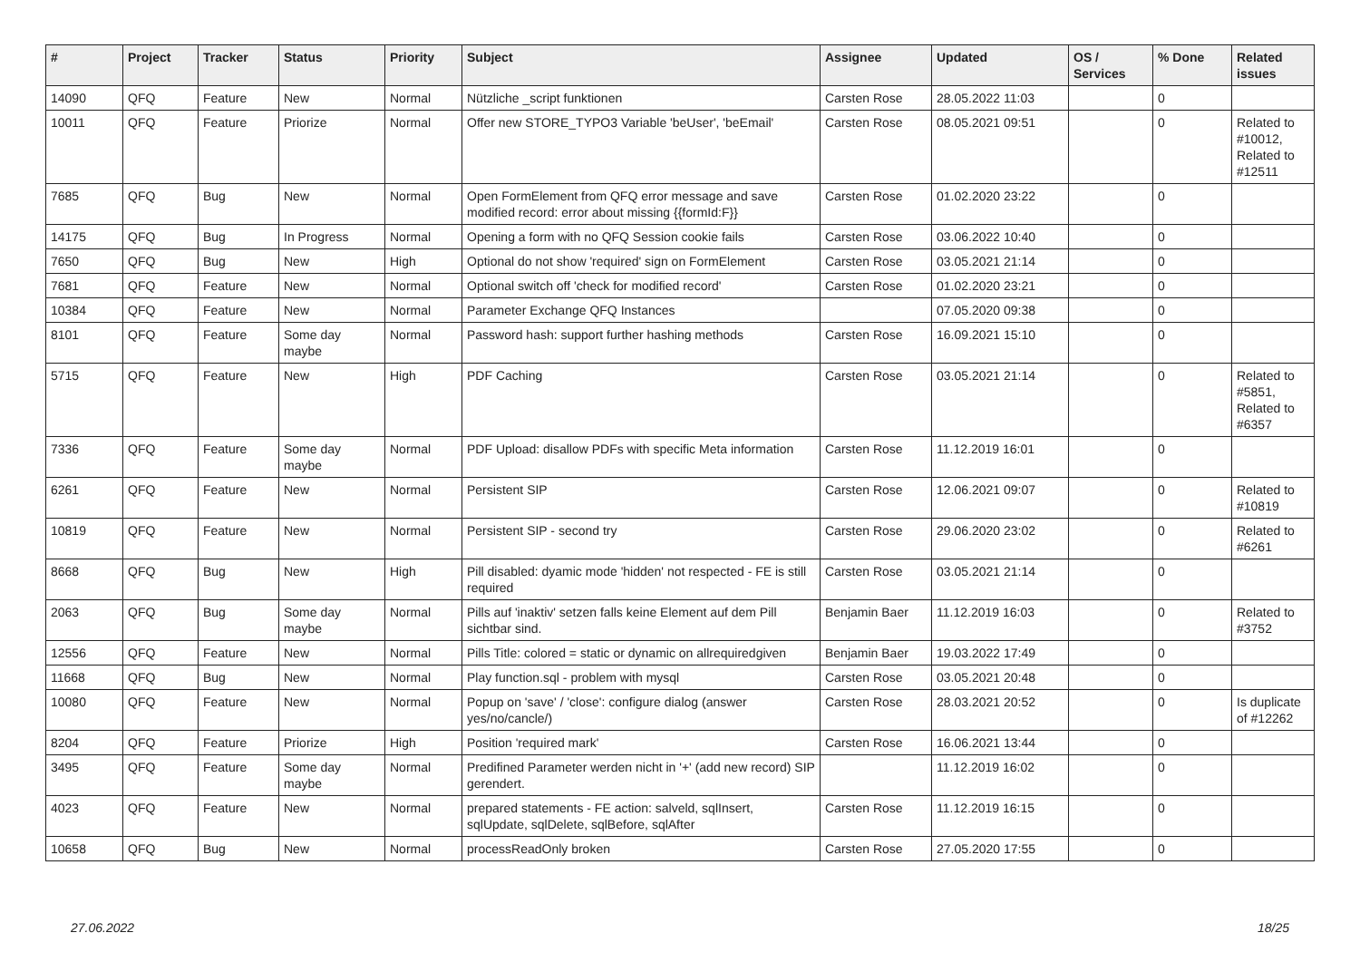| # | Project | Tracker | Status | Priority | Subject | Assignee | Updated | OS / Services | % Done | Related issues |
| --- | --- | --- | --- | --- | --- | --- | --- | --- | --- | --- |
| 14090 | QFQ | Feature | New | Normal | Nützliche _script funktionen | Carsten Rose | 28.05.2022 11:03 | | 0 | |
| 10011 | QFQ | Feature | Priorize | Normal | Offer new STORE_TYPO3 Variable 'beUser', 'beEmail' | Carsten Rose | 08.05.2021 09:51 | | 0 | Related to #10012, Related to #12511 |
| 7685 | QFQ | Bug | New | Normal | Open FormElement from QFQ error message and save modified record: error about missing {{formId:F}} | Carsten Rose | 01.02.2020 23:22 | | 0 | |
| 14175 | QFQ | Bug | In Progress | Normal | Opening a form with no QFQ Session cookie fails | Carsten Rose | 03.06.2022 10:40 | | 0 | |
| 7650 | QFQ | Bug | New | High | Optional do not show 'required' sign on FormElement | Carsten Rose | 03.05.2021 21:14 | | 0 | |
| 7681 | QFQ | Feature | New | Normal | Optional switch off 'check for modified record' | Carsten Rose | 01.02.2020 23:21 | | 0 | |
| 10384 | QFQ | Feature | New | Normal | Parameter Exchange QFQ Instances | | 07.05.2020 09:38 | | 0 | |
| 8101 | QFQ | Feature | Some day maybe | Normal | Password hash: support further hashing methods | Carsten Rose | 16.09.2021 15:10 | | 0 | |
| 5715 | QFQ | Feature | New | High | PDF Caching | Carsten Rose | 03.05.2021 21:14 | | 0 | Related to #5851, Related to #6357 |
| 7336 | QFQ | Feature | Some day maybe | Normal | PDF Upload: disallow PDFs with specific Meta information | Carsten Rose | 11.12.2019 16:01 | | 0 | |
| 6261 | QFQ | Feature | New | Normal | Persistent SIP | Carsten Rose | 12.06.2021 09:07 | | 0 | Related to #10819 |
| 10819 | QFQ | Feature | New | Normal | Persistent SIP - second try | Carsten Rose | 29.06.2020 23:02 | | 0 | Related to #6261 |
| 8668 | QFQ | Bug | New | High | Pill disabled: dyamic mode 'hidden' not respected - FE is still required | Carsten Rose | 03.05.2021 21:14 | | 0 | |
| 2063 | QFQ | Bug | Some day maybe | Normal | Pills auf 'inaktiv' setzen falls keine Element auf dem Pill sichtbar sind. | Benjamin Baer | 11.12.2019 16:03 | | 0 | Related to #3752 |
| 12556 | QFQ | Feature | New | Normal | Pills Title: colored = static or dynamic on allrequiredgiven | Benjamin Baer | 19.03.2022 17:49 | | 0 | |
| 11668 | QFQ | Bug | New | Normal | Play function.sql - problem with mysql | Carsten Rose | 03.05.2021 20:48 | | 0 | |
| 10080 | QFQ | Feature | New | Normal | Popup on 'save' / 'close': configure dialog (answer yes/no/cancle/) | Carsten Rose | 28.03.2021 20:52 | | 0 | Is duplicate of #12262 |
| 8204 | QFQ | Feature | Priorize | High | Position 'required mark' | Carsten Rose | 16.06.2021 13:44 | | 0 | |
| 3495 | QFQ | Feature | Some day maybe | Normal | Predifined Parameter werden nicht in '+' (add new record) SIP gerendert. | | 11.12.2019 16:02 | | 0 | |
| 4023 | QFQ | Feature | New | Normal | prepared statements - FE action: salveld, sqlInsert, sqlUpdate, sqlDelete, sqlBefore, sqlAfter | Carsten Rose | 11.12.2019 16:15 | | 0 | |
| 10658 | QFQ | Bug | New | Normal | processReadOnly broken | Carsten Rose | 27.05.2020 17:55 | | 0 | |
27.06.2022 18/25